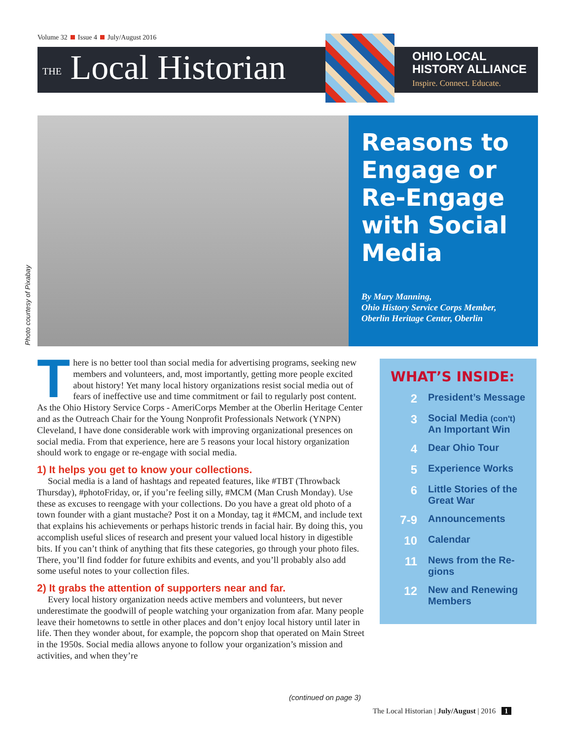Volume 32 Issue 4 July/August 2016
THE Local Historian
OHIO LOCAL
HISTORY ALLIANCE
Inspire. Connect. Educate.
Photo courtesy of Pixabay
Reasons to Engage or Re-Engage with Social Media
By Mary Manning,
Ohio History Service Corps Member,
Oberlin Heritage Center, Oberlin
There is no better tool than social media for advertising programs, seeking new members and volunteers, and, most importantly, getting more people excited about history! Yet many local history organizations resist social media out of fears of ineffective use and time commitment or fail to regularly post content. As the Ohio History Service Corps - AmeriCorps Member at the Oberlin Heritage Center and as the Outreach Chair for the Young Nonprofit Professionals Network (YNPN) Cleveland, I have done considerable work with improving organizational presences on social media. From that experience, here are 5 reasons your local history organization should work to engage or re-engage with social media.
1) It helps you get to know your collections.
Social media is a land of hashtags and repeated features, like #TBT (Throwback Thursday), #photoFriday, or, if you’re feeling silly, #MCM (Man Crush Monday). Use these as excuses to reengage with your collections. Do you have a great old photo of a town founder with a giant mustache? Post it on a Monday, tag it #MCM, and include text that explains his achievements or perhaps historic trends in facial hair. By doing this, you accomplish useful slices of research and present your valued local history in digestible bits. If you can’t think of anything that fits these categories, go through your photo files. There, you’ll find fodder for future exhibits and events, and you’ll probably also add some useful notes to your collection files.
2) It grabs the attention of supporters near and far.
Every local history organization needs active members and volunteers, but never underestimate the goodwill of people watching your organization from afar. Many people leave their hometowns to settle in other places and don’t enjoy local history until later in life. Then they wonder about, for example, the popcorn shop that operated on Main Street in the 1950s. Social media allows anyone to follow your organization’s mission and activities, and when they’re
(continued on page 3)
WHAT’S INSIDE:
2 President’s Message
3 Social Media (con't)
An Important Win
4 Dear Ohio Tour
5 Experience Works
6 Little Stories of the
Great War
7-9 Announcements
10 Calendar
11 News from the Re-
gions
12 New and Renewing
Members
The Local Historian | July/August | 2016 1